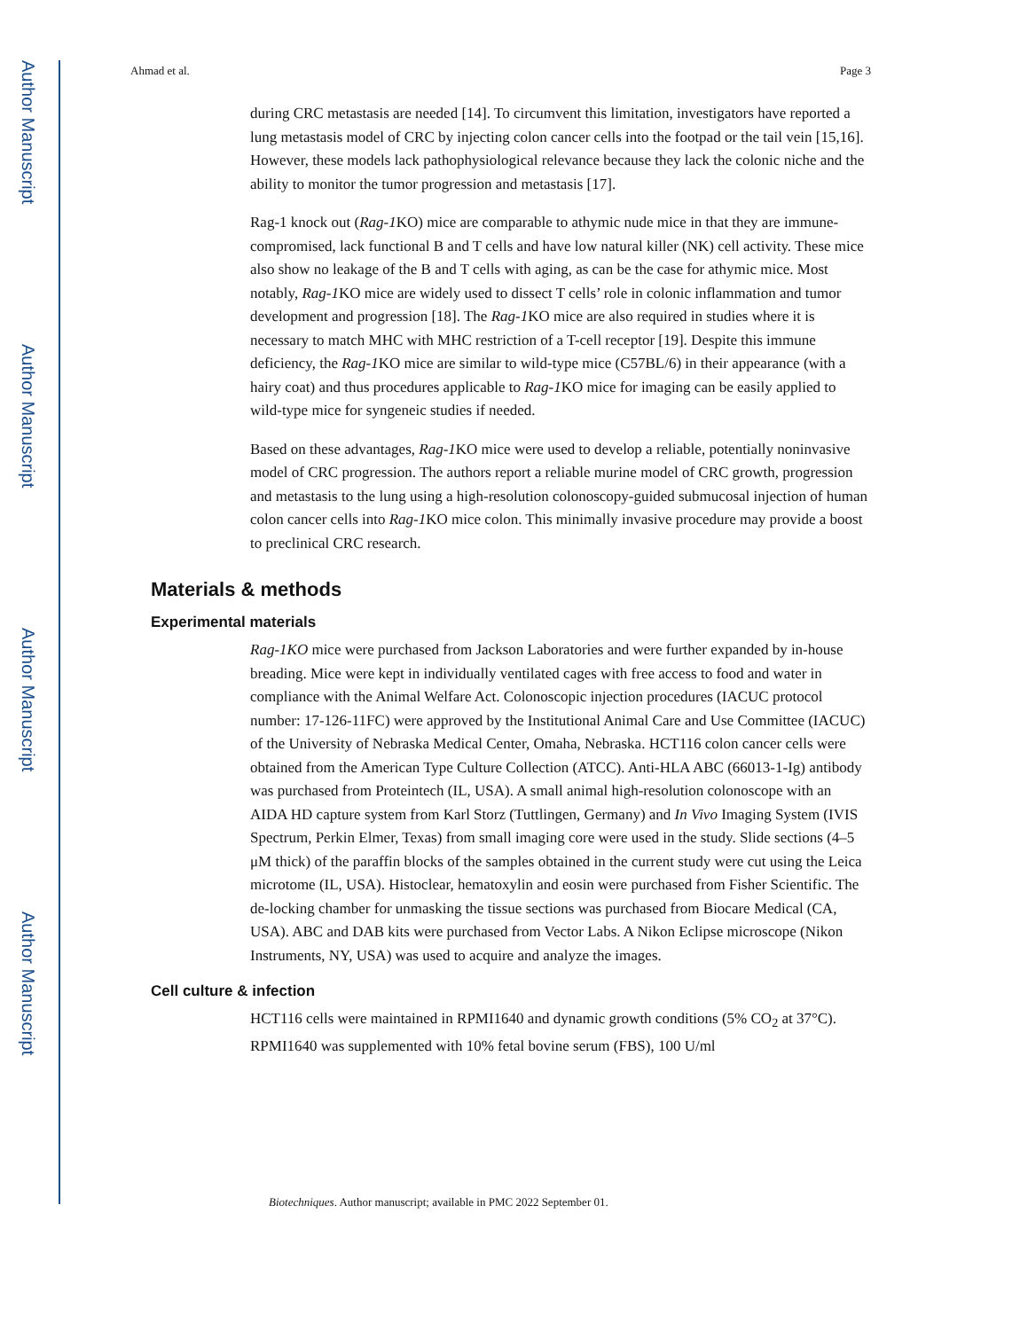Author Manuscript
Author Manuscript
Author Manuscript
Author Manuscript
Ahmad et al. Page 3
during CRC metastasis are needed [14]. To circumvent this limitation, investigators have reported a lung metastasis model of CRC by injecting colon cancer cells into the footpad or the tail vein [15,16]. However, these models lack pathophysiological relevance because they lack the colonic niche and the ability to monitor the tumor progression and metastasis [17].
Rag-1 knock out (Rag-1 KO) mice are comparable to athymic nude mice in that they are immune-compromised, lack functional B and T cells and have low natural killer (NK) cell activity. These mice also show no leakage of the B and T cells with aging, as can be the case for athymic mice. Most notably, Rag-1 KO mice are widely used to dissect T cells’ role in colonic inflammation and tumor development and progression [18]. The Rag-1 KO mice are also required in studies where it is necessary to match MHC with MHC restriction of a T-cell receptor [19]. Despite this immune deficiency, the Rag-1 KO mice are similar to wild-type mice (C57BL/6) in their appearance (with a hairy coat) and thus procedures applicable to Rag-1 KO mice for imaging can be easily applied to wild-type mice for syngeneic studies if needed.
Based on these advantages, Rag-1 KO mice were used to develop a reliable, potentially noninvasive model of CRC progression. The authors report a reliable murine model of CRC growth, progression and metastasis to the lung using a high-resolution colonoscopy-guided submucosal injection of human colon cancer cells into Rag-1 KO mice colon. This minimally invasive procedure may provide a boost to preclinical CRC research.
Materials & methods
Experimental materials
Rag-1KO mice were purchased from Jackson Laboratories and were further expanded by in-house breading. Mice were kept in individually ventilated cages with free access to food and water in compliance with the Animal Welfare Act. Colonoscopic injection procedures (IACUC protocol number: 17-126-11FC) were approved by the Institutional Animal Care and Use Committee (IACUC) of the University of Nebraska Medical Center, Omaha, Nebraska. HCT116 colon cancer cells were obtained from the American Type Culture Collection (ATCC). Anti-HLA ABC (66013-1-Ig) antibody was purchased from Proteintech (IL, USA). A small animal high-resolution colonoscope with an AIDA HD capture system from Karl Storz (Tuttlingen, Germany) and In Vivo Imaging System (IVIS Spectrum, Perkin Elmer, Texas) from small imaging core were used in the study. Slide sections (4–5 μM thick) of the paraffin blocks of the samples obtained in the current study were cut using the Leica microtome (IL, USA). Histoclear, hematoxylin and eosin were purchased from Fisher Scientific. The de-locking chamber for unmasking the tissue sections was purchased from Biocare Medical (CA, USA). ABC and DAB kits were purchased from Vector Labs. A Nikon Eclipse microscope (Nikon Instruments, NY, USA) was used to acquire and analyze the images.
Cell culture & infection
HCT116 cells were maintained in RPMI1640 and dynamic growth conditions (5% CO<sub>2</sub> at 37°C). RPMI1640 was supplemented with 10% fetal bovine serum (FBS), 100 U/ml
Biotechniques. Author manuscript; available in PMC 2022 September 01.